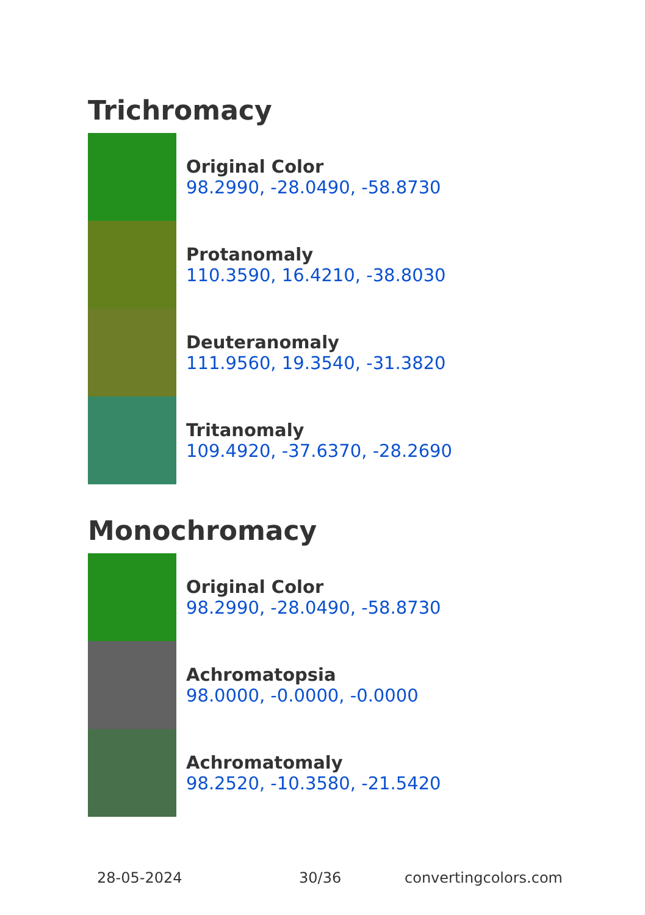Trichromacy
Original Color
98.2990, -28.0490, -58.8730
Protanomaly
110.3590, 16.4210, -38.8030
Deuteranomaly
111.9560, 19.3540, -31.3820
Tritanomaly
109.4920, -37.6370, -28.2690
Monochromacy
Original Color
98.2990, -28.0490, -58.8730
Achromatopsia
98.0000, -0.0000, -0.0000
Achromatomaly
98.2520, -10.3580, -21.5420
28-05-2024 30/36 convertingcolors.com